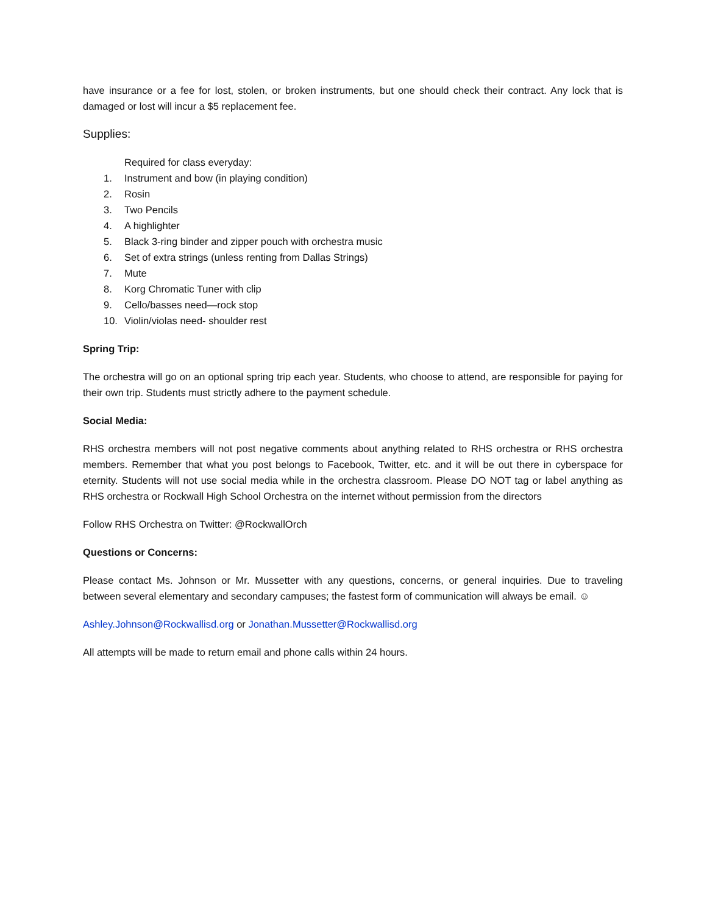have insurance or a fee for lost, stolen, or broken instruments, but one should check their contract. Any lock that is damaged or lost will incur a $5 replacement fee.
Supplies:
Required for class everyday:
1. Instrument and bow (in playing condition)
2. Rosin
3. Two Pencils
4. A highlighter
5. Black 3-ring binder and zipper pouch with orchestra music
6. Set of extra strings (unless renting from Dallas Strings)
7. Mute
8. Korg Chromatic Tuner with clip
9. Cello/basses need—rock stop
10. Violin/violas need- shoulder rest
Spring Trip:
The orchestra will go on an optional spring trip each year. Students, who choose to attend, are responsible for paying for their own trip. Students must strictly adhere to the payment schedule.
Social Media:
RHS orchestra members will not post negative comments about anything related to RHS orchestra or RHS orchestra members. Remember that what you post belongs to Facebook, Twitter, etc. and it will be out there in cyberspace for eternity. Students will not use social media while in the orchestra classroom. Please DO NOT tag or label anything as RHS orchestra or Rockwall High School Orchestra on the internet without permission from the directors
Follow RHS Orchestra on Twitter: @RockwallOrch
Questions or Concerns:
Please contact Ms. Johnson or Mr. Mussetter with any questions, concerns, or general inquiries. Due to traveling between several elementary and secondary campuses; the fastest form of communication will always be email. ☺
Ashley.Johnson@Rockwallisd.org or Jonathan.Mussetter@Rockwallisd.org
All attempts will be made to return email and phone calls within 24 hours.